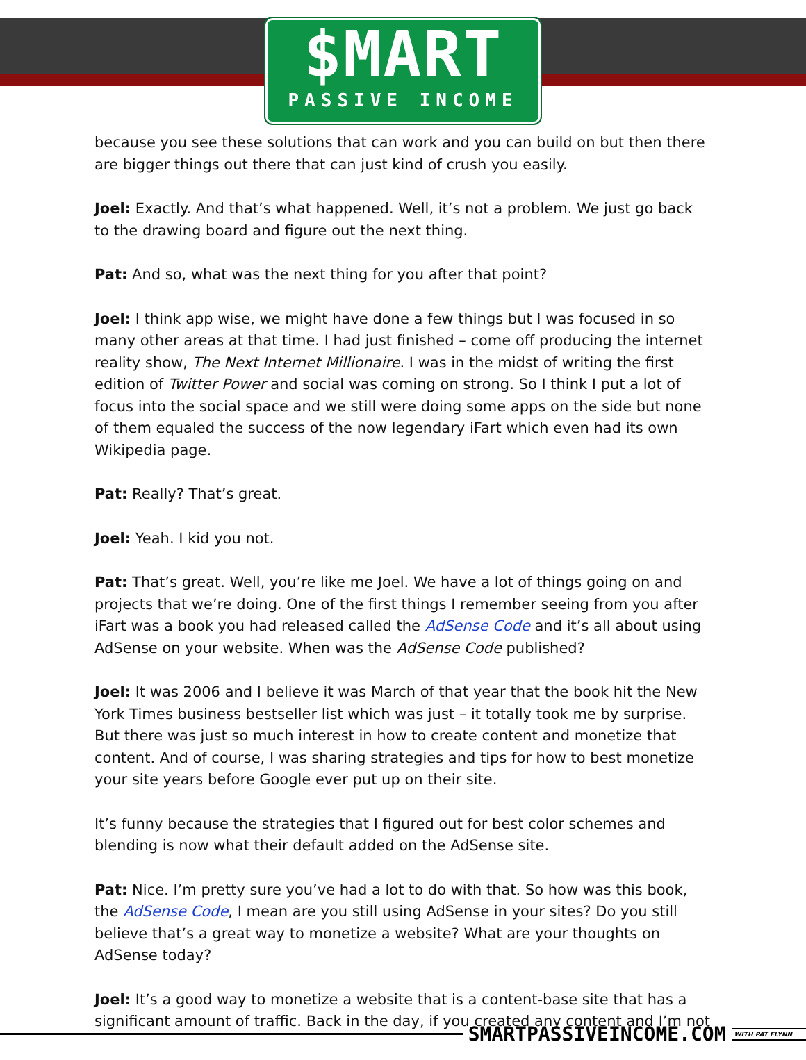$MART
PASSIVE INCOME
because you see these solutions that can work and you can build on but then there are bigger things out there that can just kind of crush you easily.
Joel: Exactly. And that’s what happened. Well, it’s not a problem. We just go back to the drawing board and figure out the next thing.
Pat: And so, what was the next thing for you after that point?
Joel: I think app wise, we might have done a few things but I was focused in so many other areas at that time. I had just finished – come off producing the internet reality show, The Next Internet Millionaire. I was in the midst of writing the first edition of Twitter Power and social was coming on strong. So I think I put a lot of focus into the social space and we still were doing some apps on the side but none of them equaled the success of the now legendary iFart which even had its own Wikipedia page.
Pat: Really? That’s great.
Joel: Yeah. I kid you not.
Pat: That’s great. Well, you’re like me Joel. We have a lot of things going on and projects that we’re doing. One of the first things I remember seeing from you after iFart was a book you had released called the AdSense Code and it’s all about using AdSense on your website. When was the AdSense Code published?
Joel: It was 2006 and I believe it was March of that year that the book hit the New York Times business bestseller list which was just – it totally took me by surprise. But there was just so much interest in how to create content and monetize that content. And of course, I was sharing strategies and tips for how to best monetize your site years before Google ever put up on their site.
It’s funny because the strategies that I figured out for best color schemes and blending is now what their default added on the AdSense site.
Pat: Nice. I’m pretty sure you’ve had a lot to do with that. So how was this book, the AdSense Code, I mean are you still using AdSense in your sites? Do you still believe that’s a great way to monetize a website? What are your thoughts on AdSense today?
Joel: It’s a good way to monetize a website that is a content-base site that has a significant amount of traffic. Back in the day, if you created any content and I’m not
SMARTPASSIVEINCOME.COM
WITH PAT FLYNN